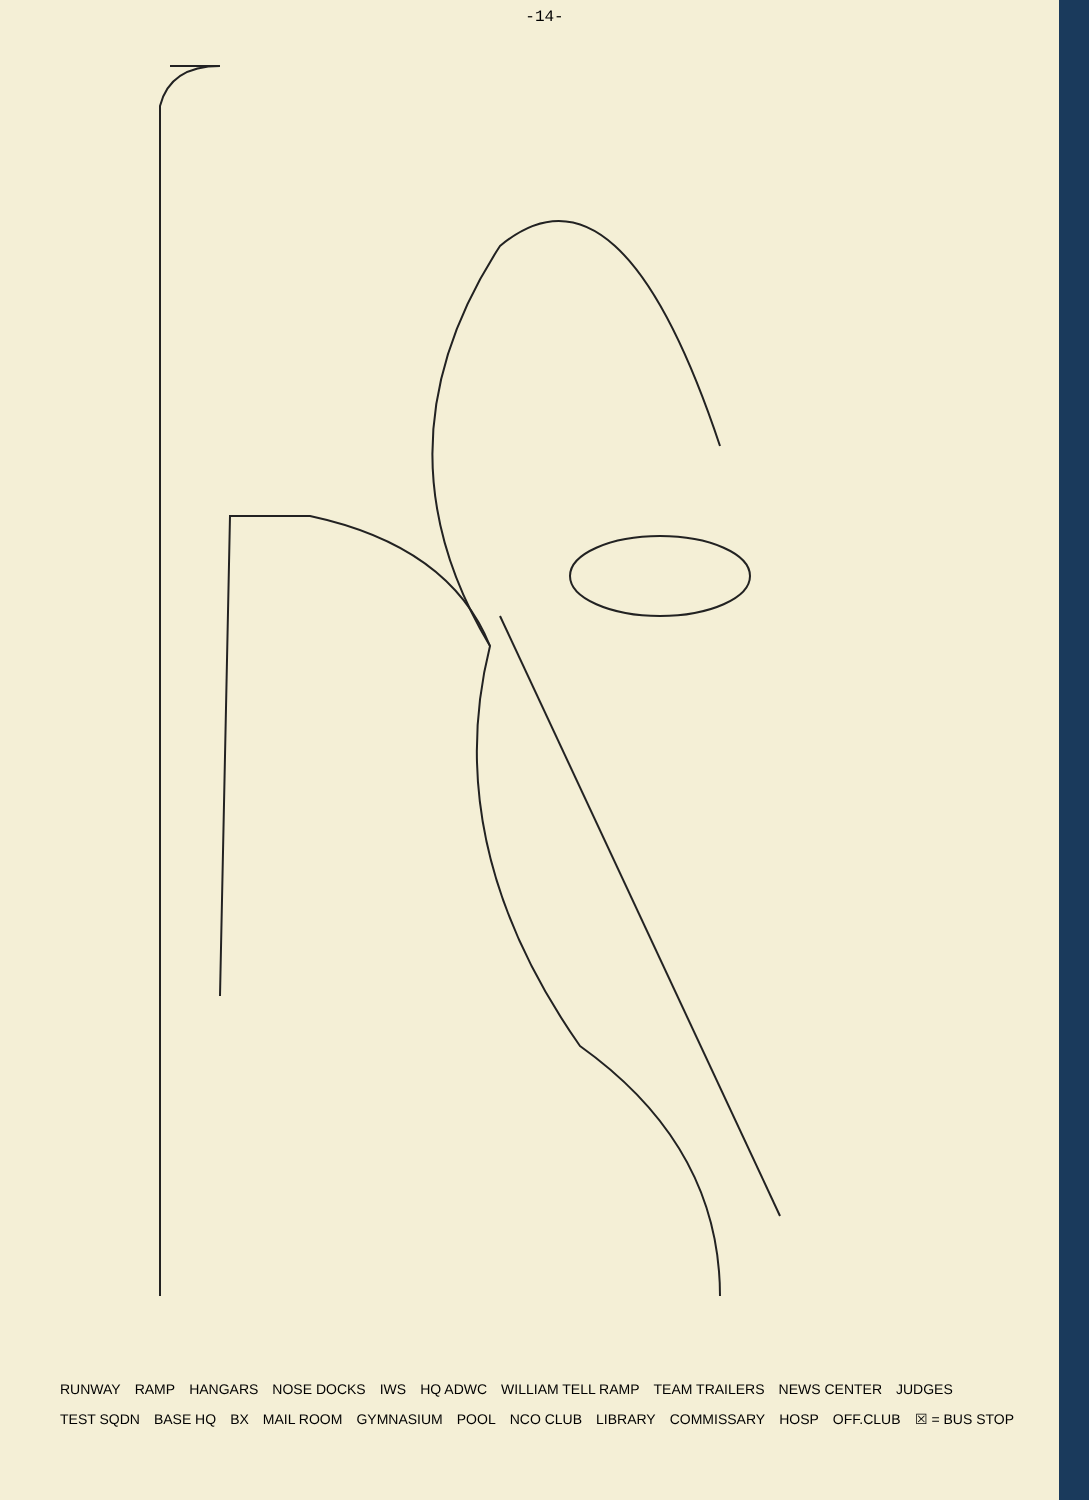-14-
RUNWAY RAMP HANGARS NOSE DOCKS IWS HQ ADWC WILLIAM TELL RAMP TEAM TRAILERS NEWS CENTER JUDGES TEST SQDN BASE HQ BX MAIL ROOM GYMNASIUM POOL NCO CLUB LIBRARY COMMISSARY HOSP OFF.CLUB ☒ = BUS STOP